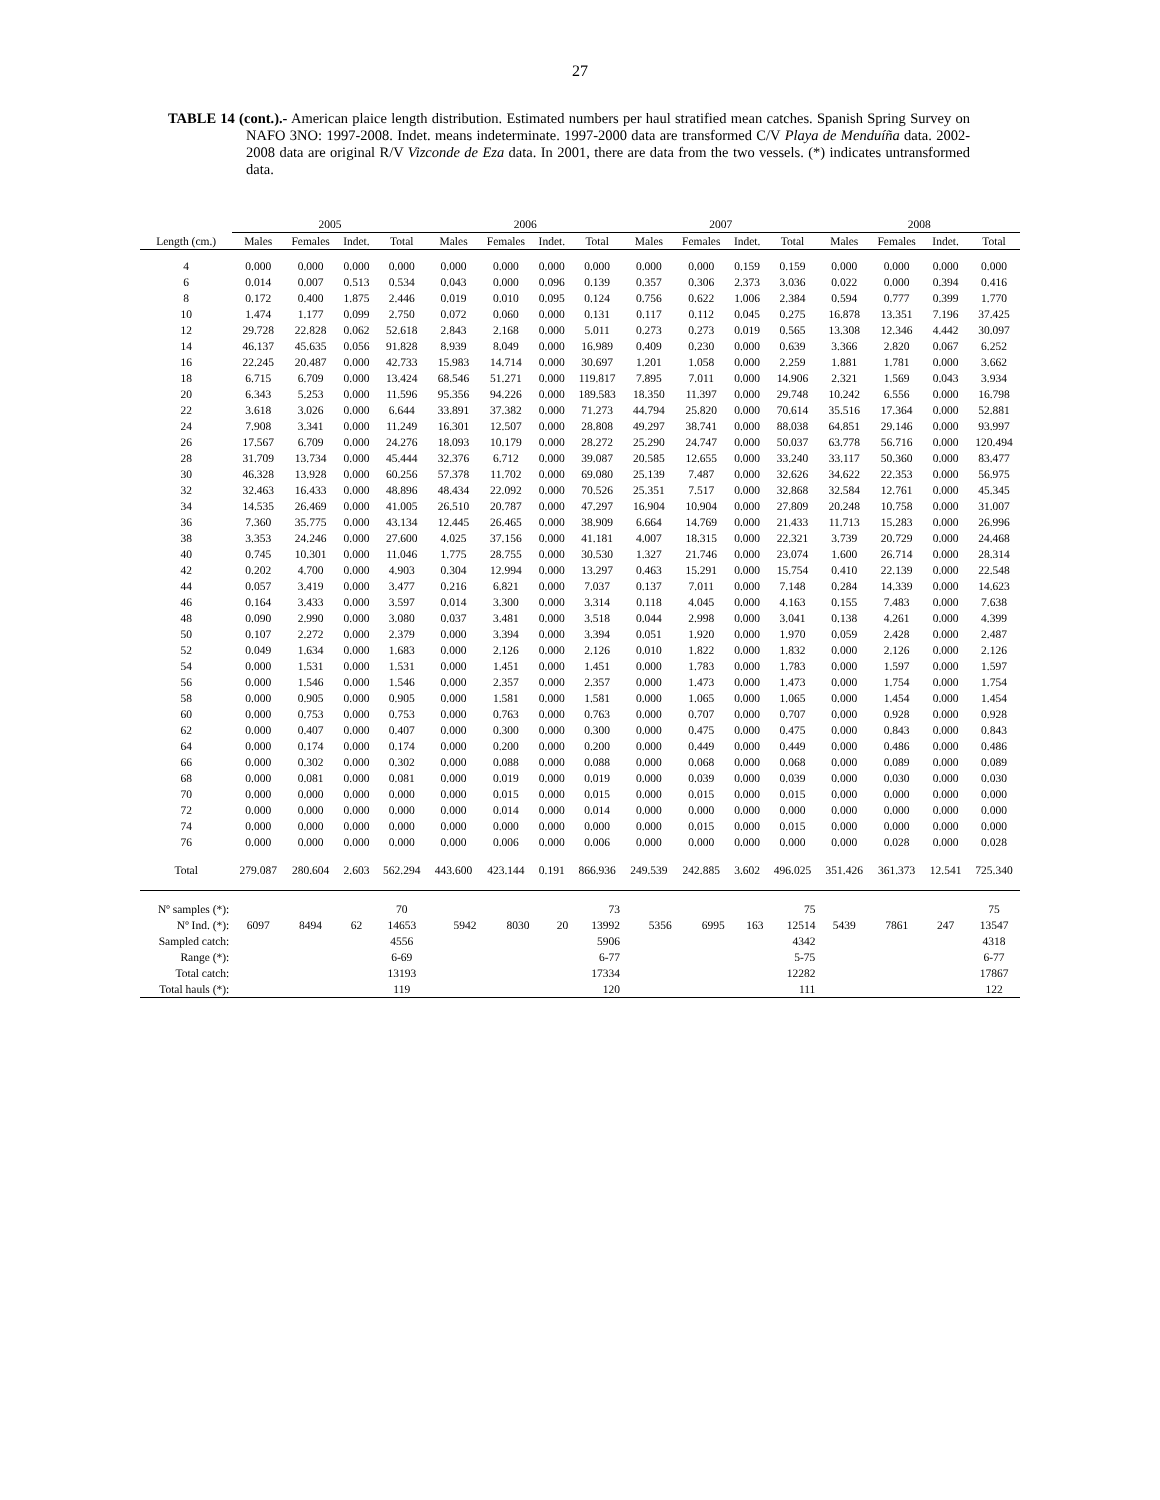27
TABLE 14 (cont.).- American plaice length distribution. Estimated numbers per haul stratified mean catches. Spanish Spring Survey on NAFO 3NO: 1997-2008. Indet. means indeterminate. 1997-2000 data are transformed C/V Playa de Menduíña data. 2002-2008 data are original R/V Vizconde de Eza data. In 2001, there are data from the two vessels. (*) indicates untransformed data.
| | 2005 | | | | 2006 | | | | 2007 | | | | 2008 | | | |
| --- | --- | --- | --- | --- | --- | --- | --- | --- | --- | --- | --- | --- | --- | --- | --- | --- |
| Length (cm.) | Males | Females | Indet. | Total | Males | Females | Indet. | Total | Males | Females | Indet. | Total | Males | Females | Indet. | Total |
| 4 | 0.000 | 0.000 | 0.000 | 0.000 | 0.000 | 0.000 | 0.000 | 0.000 | 0.000 | 0.000 | 0.159 | 0.159 | 0.000 | 0.000 | 0.000 | 0.000 |
| 6 | 0.014 | 0.007 | 0.513 | 0.534 | 0.043 | 0.000 | 0.096 | 0.139 | 0.357 | 0.306 | 2.373 | 3.036 | 0.022 | 0.000 | 0.394 | 0.416 |
| 8 | 0.172 | 0.400 | 1.875 | 2.446 | 0.019 | 0.010 | 0.095 | 0.124 | 0.756 | 0.622 | 1.006 | 2.384 | 0.594 | 0.777 | 0.399 | 1.770 |
| 10 | 1.474 | 1.177 | 0.099 | 2.750 | 0.072 | 0.060 | 0.000 | 0.131 | 0.117 | 0.112 | 0.045 | 0.275 | 16.878 | 13.351 | 7.196 | 37.425 |
| 12 | 29.728 | 22.828 | 0.062 | 52.618 | 2.843 | 2.168 | 0.000 | 5.011 | 0.273 | 0.273 | 0.019 | 0.565 | 13.308 | 12.346 | 4.442 | 30.097 |
| 14 | 46.137 | 45.635 | 0.056 | 91.828 | 8.939 | 8.049 | 0.000 | 16.989 | 0.409 | 0.230 | 0.000 | 0.639 | 3.366 | 2.820 | 0.067 | 6.252 |
| 16 | 22.245 | 20.487 | 0.000 | 42.733 | 15.983 | 14.714 | 0.000 | 30.697 | 1.201 | 1.058 | 0.000 | 2.259 | 1.881 | 1.781 | 0.000 | 3.662 |
| 18 | 6.715 | 6.709 | 0.000 | 13.424 | 68.546 | 51.271 | 0.000 | 119.817 | 7.895 | 7.011 | 0.000 | 14.906 | 2.321 | 1.569 | 0.043 | 3.934 |
| 20 | 6.343 | 5.253 | 0.000 | 11.596 | 95.356 | 94.226 | 0.000 | 189.583 | 18.350 | 11.397 | 0.000 | 29.748 | 10.242 | 6.556 | 0.000 | 16.798 |
| 22 | 3.618 | 3.026 | 0.000 | 6.644 | 33.891 | 37.382 | 0.000 | 71.273 | 44.794 | 25.820 | 0.000 | 70.614 | 35.516 | 17.364 | 0.000 | 52.881 |
| 24 | 7.908 | 3.341 | 0.000 | 11.249 | 16.301 | 12.507 | 0.000 | 28.808 | 49.297 | 38.741 | 0.000 | 88.038 | 64.851 | 29.146 | 0.000 | 93.997 |
| 26 | 17.567 | 6.709 | 0.000 | 24.276 | 18.093 | 10.179 | 0.000 | 28.272 | 25.290 | 24.747 | 0.000 | 50.037 | 63.778 | 56.716 | 0.000 | 120.494 |
| 28 | 31.709 | 13.734 | 0.000 | 45.444 | 32.376 | 6.712 | 0.000 | 39.087 | 20.585 | 12.655 | 0.000 | 33.240 | 33.117 | 50.360 | 0.000 | 83.477 |
| 30 | 46.328 | 13.928 | 0.000 | 60.256 | 57.378 | 11.702 | 0.000 | 69.080 | 25.139 | 7.487 | 0.000 | 32.626 | 34.622 | 22.353 | 0.000 | 56.975 |
| 32 | 32.463 | 16.433 | 0.000 | 48.896 | 48.434 | 22.092 | 0.000 | 70.526 | 25.351 | 7.517 | 0.000 | 32.868 | 32.584 | 12.761 | 0.000 | 45.345 |
| 34 | 14.535 | 26.469 | 0.000 | 41.005 | 26.510 | 20.787 | 0.000 | 47.297 | 16.904 | 10.904 | 0.000 | 27.809 | 20.248 | 10.758 | 0.000 | 31.007 |
| 36 | 7.360 | 35.775 | 0.000 | 43.134 | 12.445 | 26.465 | 0.000 | 38.909 | 6.664 | 14.769 | 0.000 | 21.433 | 11.713 | 15.283 | 0.000 | 26.996 |
| 38 | 3.353 | 24.246 | 0.000 | 27.600 | 4.025 | 37.156 | 0.000 | 41.181 | 4.007 | 18.315 | 0.000 | 22.321 | 3.739 | 20.729 | 0.000 | 24.468 |
| 40 | 0.745 | 10.301 | 0.000 | 11.046 | 1.775 | 28.755 | 0.000 | 30.530 | 1.327 | 21.746 | 0.000 | 23.074 | 1.600 | 26.714 | 0.000 | 28.314 |
| 42 | 0.202 | 4.700 | 0.000 | 4.903 | 0.304 | 12.994 | 0.000 | 13.297 | 0.463 | 15.291 | 0.000 | 15.754 | 0.410 | 22.139 | 0.000 | 22.548 |
| 44 | 0.057 | 3.419 | 0.000 | 3.477 | 0.216 | 6.821 | 0.000 | 7.037 | 0.137 | 7.011 | 0.000 | 7.148 | 0.284 | 14.339 | 0.000 | 14.623 |
| 46 | 0.164 | 3.433 | 0.000 | 3.597 | 0.014 | 3.300 | 0.000 | 3.314 | 0.118 | 4.045 | 0.000 | 4.163 | 0.155 | 7.483 | 0.000 | 7.638 |
| 48 | 0.090 | 2.990 | 0.000 | 3.080 | 0.037 | 3.481 | 0.000 | 3.518 | 0.044 | 2.998 | 0.000 | 3.041 | 0.138 | 4.261 | 0.000 | 4.399 |
| 50 | 0.107 | 2.272 | 0.000 | 2.379 | 0.000 | 3.394 | 0.000 | 3.394 | 0.051 | 1.920 | 0.000 | 1.970 | 0.059 | 2.428 | 0.000 | 2.487 |
| 52 | 0.049 | 1.634 | 0.000 | 1.683 | 0.000 | 2.126 | 0.000 | 2.126 | 0.010 | 1.822 | 0.000 | 1.832 | 0.000 | 2.126 | 0.000 | 2.126 |
| 54 | 0.000 | 1.531 | 0.000 | 1.531 | 0.000 | 1.451 | 0.000 | 1.451 | 0.000 | 1.783 | 0.000 | 1.783 | 0.000 | 1.597 | 0.000 | 1.597 |
| 56 | 0.000 | 1.546 | 0.000 | 1.546 | 0.000 | 2.357 | 0.000 | 2.357 | 0.000 | 1.473 | 0.000 | 1.473 | 0.000 | 1.754 | 0.000 | 1.754 |
| 58 | 0.000 | 0.905 | 0.000 | 0.905 | 0.000 | 1.581 | 0.000 | 1.581 | 0.000 | 1.065 | 0.000 | 1.065 | 0.000 | 1.454 | 0.000 | 1.454 |
| 60 | 0.000 | 0.753 | 0.000 | 0.753 | 0.000 | 0.763 | 0.000 | 0.763 | 0.000 | 0.707 | 0.000 | 0.707 | 0.000 | 0.928 | 0.000 | 0.928 |
| 62 | 0.000 | 0.407 | 0.000 | 0.407 | 0.000 | 0.300 | 0.000 | 0.300 | 0.000 | 0.475 | 0.000 | 0.475 | 0.000 | 0.843 | 0.000 | 0.843 |
| 64 | 0.000 | 0.174 | 0.000 | 0.174 | 0.000 | 0.200 | 0.000 | 0.200 | 0.000 | 0.449 | 0.000 | 0.449 | 0.000 | 0.486 | 0.000 | 0.486 |
| 66 | 0.000 | 0.302 | 0.000 | 0.302 | 0.000 | 0.088 | 0.000 | 0.088 | 0.000 | 0.068 | 0.000 | 0.068 | 0.000 | 0.089 | 0.000 | 0.089 |
| 68 | 0.000 | 0.081 | 0.000 | 0.081 | 0.000 | 0.019 | 0.000 | 0.019 | 0.000 | 0.039 | 0.000 | 0.039 | 0.000 | 0.030 | 0.000 | 0.030 |
| 70 | 0.000 | 0.000 | 0.000 | 0.000 | 0.000 | 0.015 | 0.000 | 0.015 | 0.000 | 0.015 | 0.000 | 0.015 | 0.000 | 0.000 | 0.000 | 0.000 |
| 72 | 0.000 | 0.000 | 0.000 | 0.000 | 0.000 | 0.014 | 0.000 | 0.014 | 0.000 | 0.000 | 0.000 | 0.000 | 0.000 | 0.000 | 0.000 | 0.000 |
| 74 | 0.000 | 0.000 | 0.000 | 0.000 | 0.000 | 0.000 | 0.000 | 0.000 | 0.000 | 0.015 | 0.000 | 0.015 | 0.000 | 0.000 | 0.000 | 0.000 |
| 76 | 0.000 | 0.000 | 0.000 | 0.000 | 0.000 | 0.006 | 0.000 | 0.006 | 0.000 | 0.000 | 0.000 | 0.000 | 0.000 | 0.028 | 0.000 | 0.028 |
| Total | 279.087 | 280.604 | 2.603 | 562.294 | 443.600 | 423.144 | 0.191 | 866.936 | 249.539 | 242.885 | 3.602 | 496.025 | 351.426 | 361.373 | 12.541 | 725.340 |
| Nº samples (*): | | | | 70 | | | | 73 | | | | 75 | | | | 75 |
| Nº Ind. (*): | 6097 | 8494 | 62 | 14653 | 5942 | 8030 | 20 | 13992 | 5356 | 6995 | 163 | 12514 | 5439 | 7861 | 247 | 13547 |
| Sampled catch: | | | | 4556 | | | | 5906 | | | | 4342 | | | | 4318 |
| Range (*): | | | | 6-69 | | | | 6-77 | | | | 5-75 | | | | 6-77 |
| Total catch: | | | | 13193 | | | | 17334 | | | | 12282 | | | | 17867 |
| Total hauls (*): | | | | 119 | | | | 120 | | | | 111 | | | | 122 |